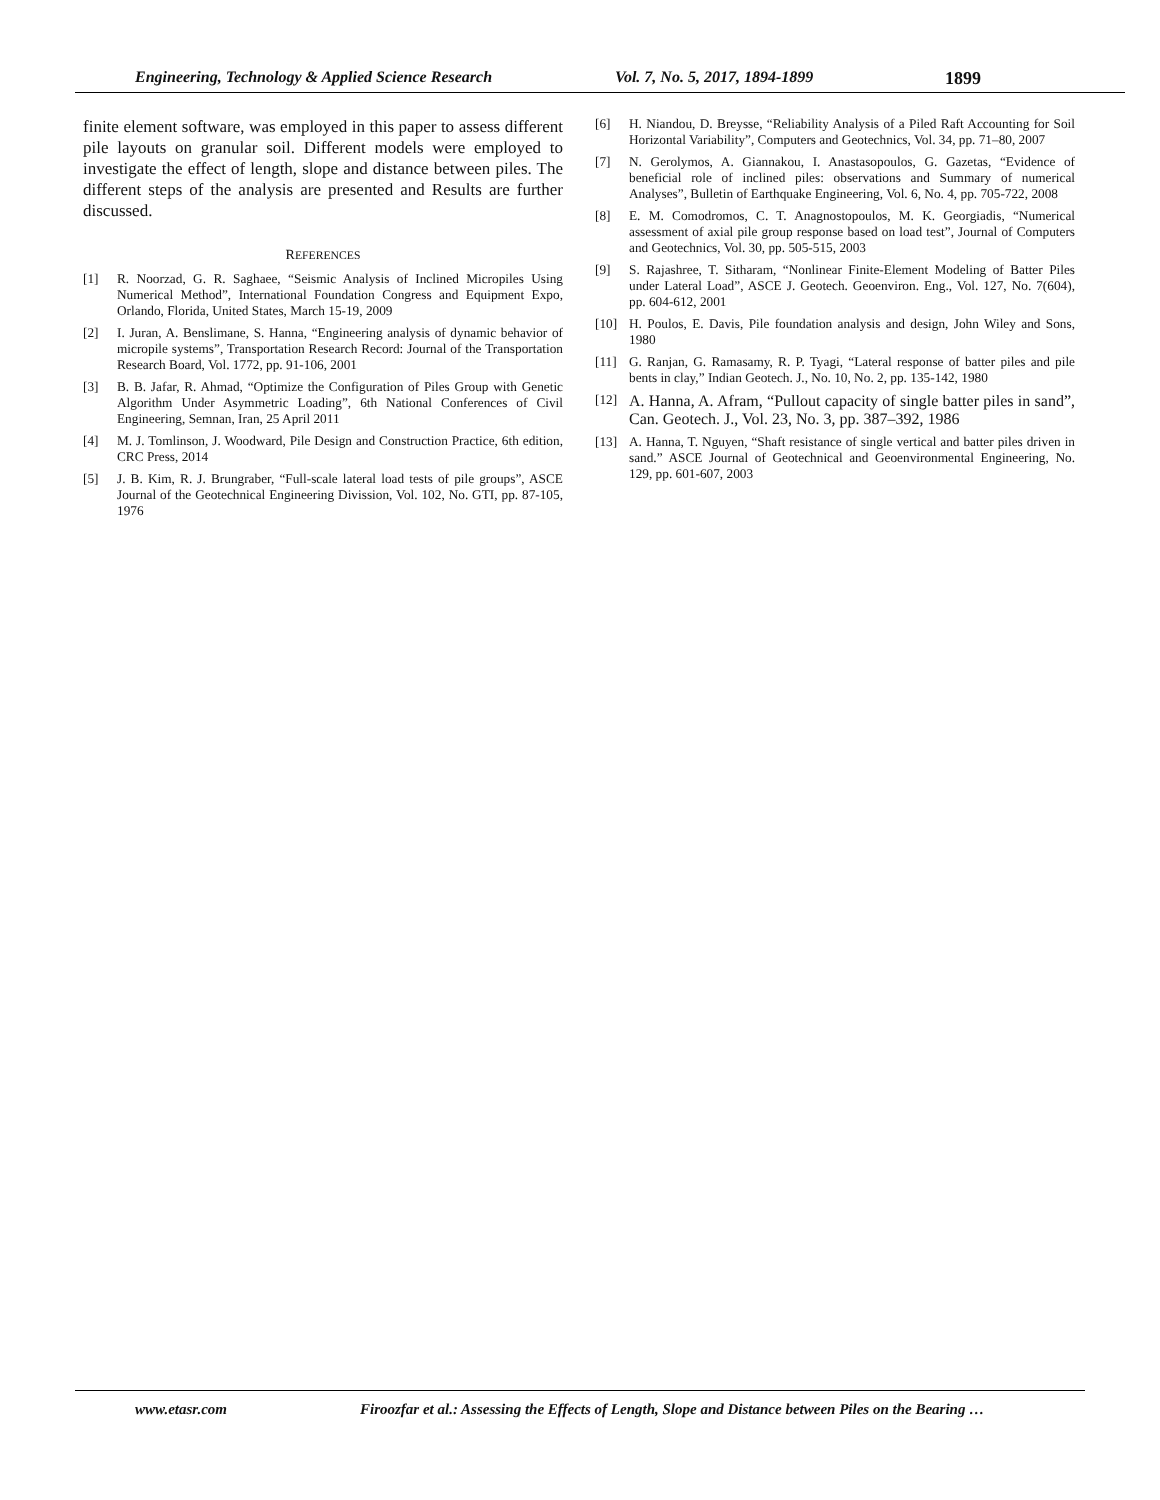Engineering, Technology & Applied Science Research Vol. 7, No. 5, 2017, 1894-1899 1899
finite element software, was employed in this paper to assess different pile layouts on granular soil. Different models were employed to investigate the effect of length, slope and distance between piles. The different steps of the analysis are presented and Results are further discussed.
REFERENCES
[1] R. Noorzad, G. R. Saghaee, “Seismic Analysis of Inclined Micropiles Using Numerical Method”, International Foundation Congress and Equipment Expo, Orlando, Florida, United States, March 15-19, 2009
[2] I. Juran, A. Benslimane, S. Hanna, “Engineering analysis of dynamic behavior of micropile systems”, Transportation Research Record: Journal of the Transportation Research Board, Vol. 1772, pp. 91-106, 2001
[3] B. B. Jafar, R. Ahmad, “Optimize the Configuration of Piles Group with Genetic Algorithm Under Asymmetric Loading”, 6th National Conferences of Civil Engineering, Semnan, Iran, 25 April 2011
[4] M. J. Tomlinson, J. Woodward, Pile Design and Construction Practice, 6th edition, CRC Press, 2014
[5] J. B. Kim, R. J. Brungraber, “Full-scale lateral load tests of pile groups”, ASCE Journal of the Geotechnical Engineering Divission, Vol. 102, No. GTI, pp. 87-105, 1976
[6] H. Niandou, D. Breysse, “Reliability Analysis of a Piled Raft Accounting for Soil Horizontal Variability”, Computers and Geotechnics, Vol. 34, pp. 71–80, 2007
[7] N. Gerolymos, A. Giannakou, I. Anastasopoulos, G. Gazetas, “Evidence of beneficial role of inclined piles: observations and Summary of numerical Analyses”, Bulletin of Earthquake Engineering, Vol. 6, No. 4, pp. 705-722, 2008
[8] E. M. Comodromos, C. T. Anagnostopoulos, M. K. Georgiadis, “Numerical assessment of axial pile group response based on load test”, Journal of Computers and Geotechnics, Vol. 30, pp. 505-515, 2003
[9] S. Rajashree, T. Sitharam, “Nonlinear Finite-Element Modeling of Batter Piles under Lateral Load”, ASCE J. Geotech. Geoenviron. Eng., Vol. 127, No. 7(604), pp. 604-612, 2001
[10] H. Poulos, E. Davis, Pile foundation analysis and design, John Wiley and Sons, 1980
[11] G. Ranjan, G. Ramasamy, R. P. Tyagi, “Lateral response of batter piles and pile bents in clay,” Indian Geotech. J., No. 10, No. 2, pp. 135-142, 1980
[12] A. Hanna, A. Afram, “Pullout capacity of single batter piles in sand”, Can. Geotech. J., Vol. 23, No. 3, pp. 387–392, 1986
[13] A. Hanna, T. Nguyen, “Shaft resistance of single vertical and batter piles driven in sand.” ASCE Journal of Geotechnical and Geoenvironmental Engineering, No. 129, pp. 601-607, 2003
www.etasr.com Firoozfar et al.: Assessing the Effects of Length, Slope and Distance between Piles on the Bearing …